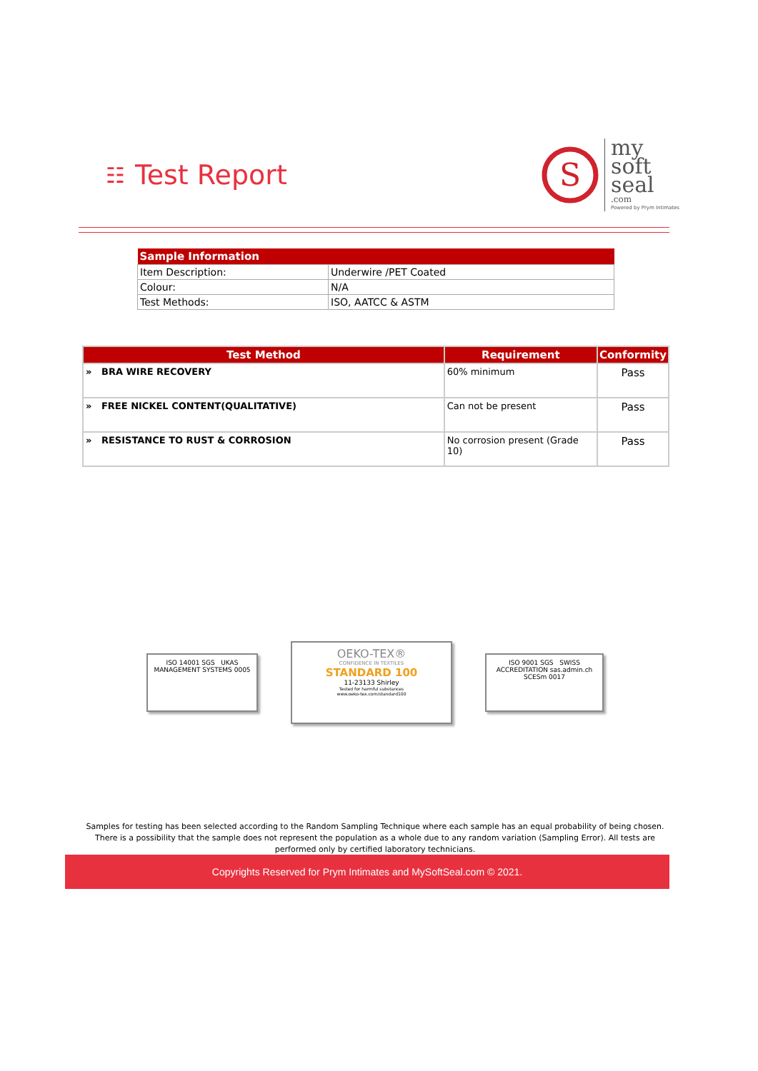☷ Test Report
S
my
soft
seal
.com
Powered by Prym Intimates
| Sample Information | |
| --- | --- |
| Item Description: | Underwire /PET Coated |
| Colour: | N/A |
| Test Methods: | ISO, AATCC & ASTM |
| Test Method | Requirement | Conformity |
| --- | --- | --- |
| » BRA WIRE RECOVERY | 60% minimum | Pass |
| » FREE NICKEL CONTENT(QUALITATIVE) | Can not be present | Pass |
| » RESISTANCE TO RUST & CORROSION | No corrosion present (Grade 10) | Pass |
ISO 14001 SGS UKAS MANAGEMENT SYSTEMS 0005
OEKO-TEX®
CONFIDENCE IN TEXTILES
STANDARD 100
11-23133 Shirley
Tested for harmful substances
www.oeko-tex.com/standard100
ISO 9001 SGS SWISS ACCREDITATION sas.admin.ch SCESm 0017
Samples for testing has been selected according to the Random Sampling Technique where each sample has an equal probability of being chosen. There is a possibility that the sample does not represent the population as a whole due to any random variation (Sampling Error). All tests are performed only by certified laboratory technicians.
Copyrights Reserved for Prym Intimates and MySoftSeal.com © 2021.